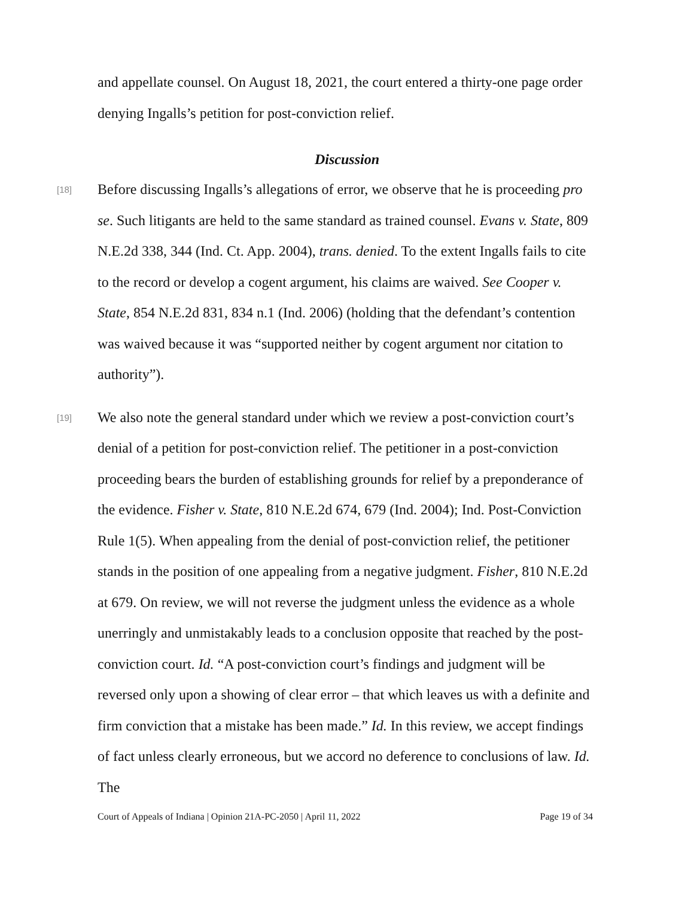and appellate counsel. On August 18, 2021, the court entered a thirty-one page order denying Ingalls’s petition for post-conviction relief.
Discussion
[18]
Before discussing Ingalls’s allegations of error, we observe that he is proceeding pro se. Such litigants are held to the same standard as trained counsel. Evans v. State, 809 N.E.2d 338, 344 (Ind. Ct. App. 2004), trans. denied. To the extent Ingalls fails to cite to the record or develop a cogent argument, his claims are waived. See Cooper v. State, 854 N.E.2d 831, 834 n.1 (Ind. 2006) (holding that the defendant’s contention was waived because it was “supported neither by cogent argument nor citation to authority”).
[19]
We also note the general standard under which we review a post-conviction court’s denial of a petition for post-conviction relief. The petitioner in a post-conviction proceeding bears the burden of establishing grounds for relief by a preponderance of the evidence. Fisher v. State, 810 N.E.2d 674, 679 (Ind. 2004); Ind. Post-Conviction Rule 1(5). When appealing from the denial of post-conviction relief, the petitioner stands in the position of one appealing from a negative judgment. Fisher, 810 N.E.2d at 679. On review, we will not reverse the judgment unless the evidence as a whole unerringly and unmistakably leads to a conclusion opposite that reached by the post-conviction court. Id. “A post-conviction court’s findings and judgment will be reversed only upon a showing of clear error – that which leaves us with a definite and firm conviction that a mistake has been made.” Id. In this review, we accept findings of fact unless clearly erroneous, but we accord no deference to conclusions of law. Id. The
Court of Appeals of Indiana | Opinion 21A-PC-2050 | April 11, 2022 Page 19 of 34